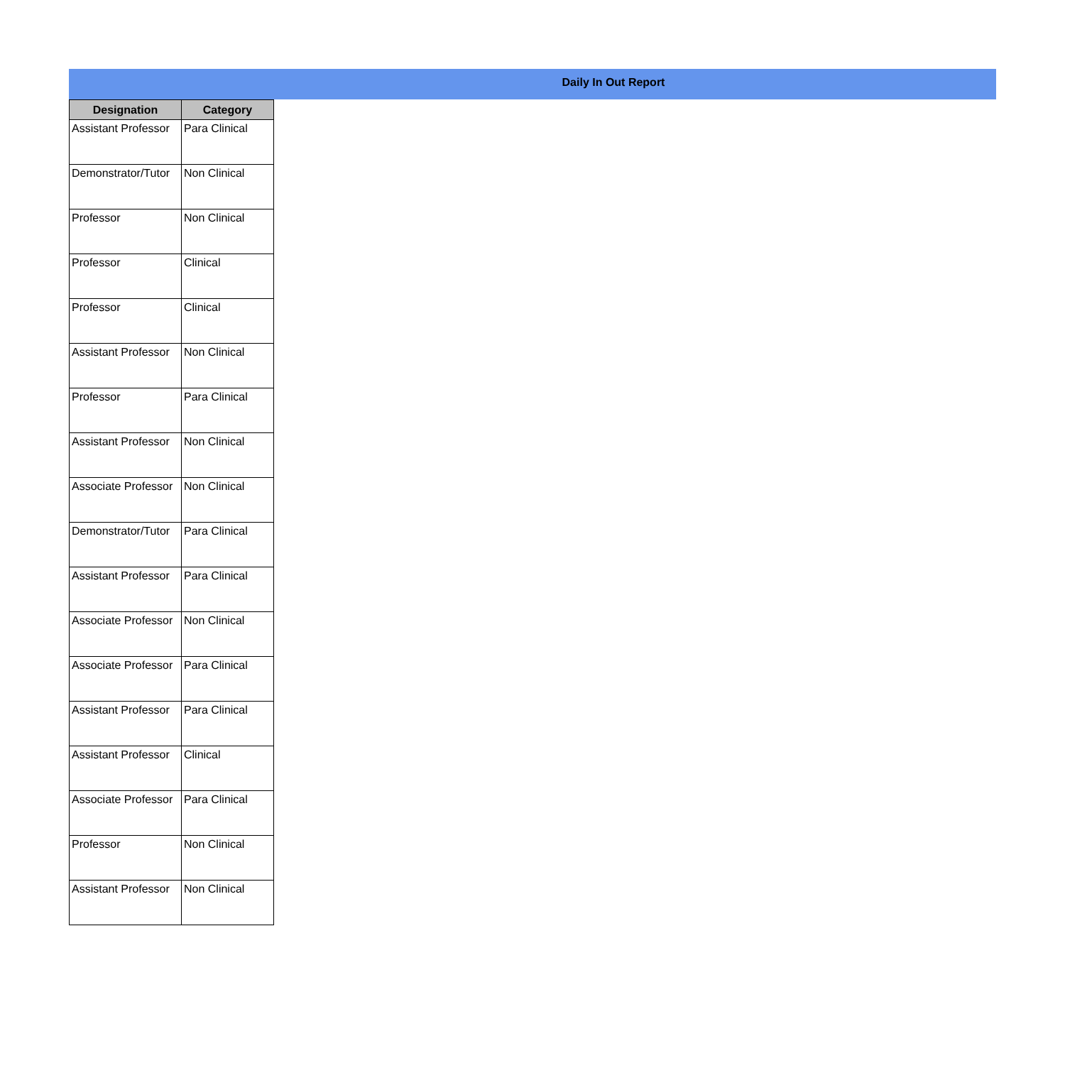Daily In Out Report
| Designation | Category |
| --- | --- |
| Assistant Professor | Para Clinical |
| Demonstrator/Tutor | Non Clinical |
| Professor | Non Clinical |
| Professor | Clinical |
| Professor | Clinical |
| Assistant Professor | Non Clinical |
| Professor | Para Clinical |
| Assistant Professor | Non Clinical |
| Associate Professor | Non Clinical |
| Demonstrator/Tutor | Para Clinical |
| Assistant Professor | Para Clinical |
| Associate Professor | Non Clinical |
| Associate Professor | Para Clinical |
| Assistant Professor | Para Clinical |
| Assistant Professor | Clinical |
| Associate Professor | Para Clinical |
| Professor | Non Clinical |
| Assistant Professor | Non Clinical |